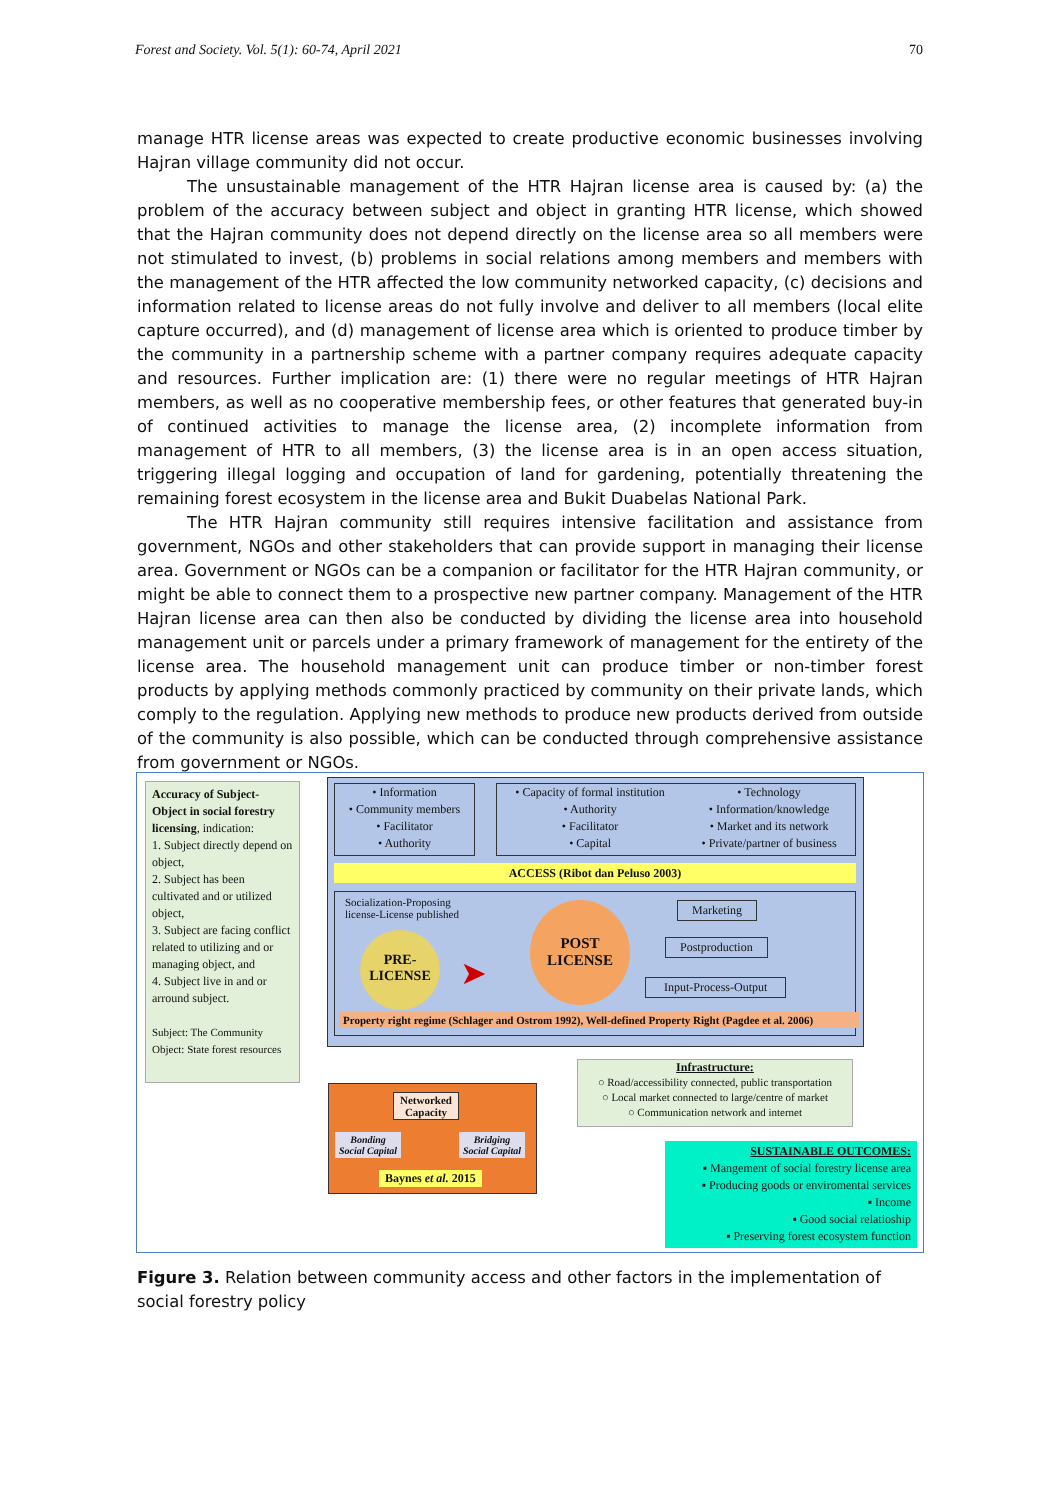Forest and Society. Vol. 5(1): 60-74, April 2021 70
manage HTR license areas was expected to create productive economic businesses involving Hajran village community did not occur.
The unsustainable management of the HTR Hajran license area is caused by: (a) the problem of the accuracy between subject and object in granting HTR license, which showed that the Hajran community does not depend directly on the license area so all members were not stimulated to invest, (b) problems in social relations among members and members with the management of the HTR affected the low community networked capacity, (c) decisions and information related to license areas do not fully involve and deliver to all members (local elite capture occurred), and (d) management of license area which is oriented to produce timber by the community in a partnership scheme with a partner company requires adequate capacity and resources. Further implication are: (1) there were no regular meetings of HTR Hajran members, as well as no cooperative membership fees, or other features that generated buy-in of continued activities to manage the license area, (2) incomplete information from management of HTR to all members, (3) the license area is in an open access situation, triggering illegal logging and occupation of land for gardening, potentially threatening the remaining forest ecosystem in the license area and Bukit Duabelas National Park.
The HTR Hajran community still requires intensive facilitation and assistance from government, NGOs and other stakeholders that can provide support in managing their license area. Government or NGOs can be a companion or facilitator for the HTR Hajran community, or might be able to connect them to a prospective new partner company. Management of the HTR Hajran license area can then also be conducted by dividing the license area into household management unit or parcels under a primary framework of management for the entirety of the license area. The household management unit can produce timber or non-timber forest products by applying methods commonly practiced by community on their private lands, which comply to the regulation. Applying new methods to produce new products derived from outside of the community is also possible, which can be conducted through comprehensive assistance from government or NGOs.
Accuracy of Subject-Object in social forestry licensing, indication:
1. Subject directly depend on object,
2. Subject has been cultivated and or utilized object,
3. Subject are facing conflict related to utilizing and or managing object, and
4. Subject live in and or arround subject.
Subject: The Community
Object: State forest resources
• Information
• Community members
• Facilitator
• Authority
• Capacity of formal institution
• Authority
• Facilitator
• Capital
• Technology
• Information/knowledge
• Market and its network
• Private/partner of business
ACCESS (Ribot dan Peluso 2003)
Socialization-Proposing
license-License published
PRE-
LICENSE
➤
POST
LICENSE
Marketing
Postproduction
Input-Process-Output
Property right regime (Schlager and Ostrom 1992), Well-defined Property Right (Pagdee et al. 2006)
Infrastructure:
○ Road/accessibility connected, public transportation
○ Local market connected to large/centre of market
○ Communication network and internet
Networked
Capacity
Bonding
Social Capital
Bridging
Social Capital
Baynes et al. 2015
SUSTAINABLE OUTCOMES:
▪ Mangement of social forestry license area
▪ Producing goods or enviromental services
▪ Income
▪ Good social relatioship
▪ Preserving forest ecosystem function
Figure 3. Relation between community access and other factors in the implementation of social forestry policy